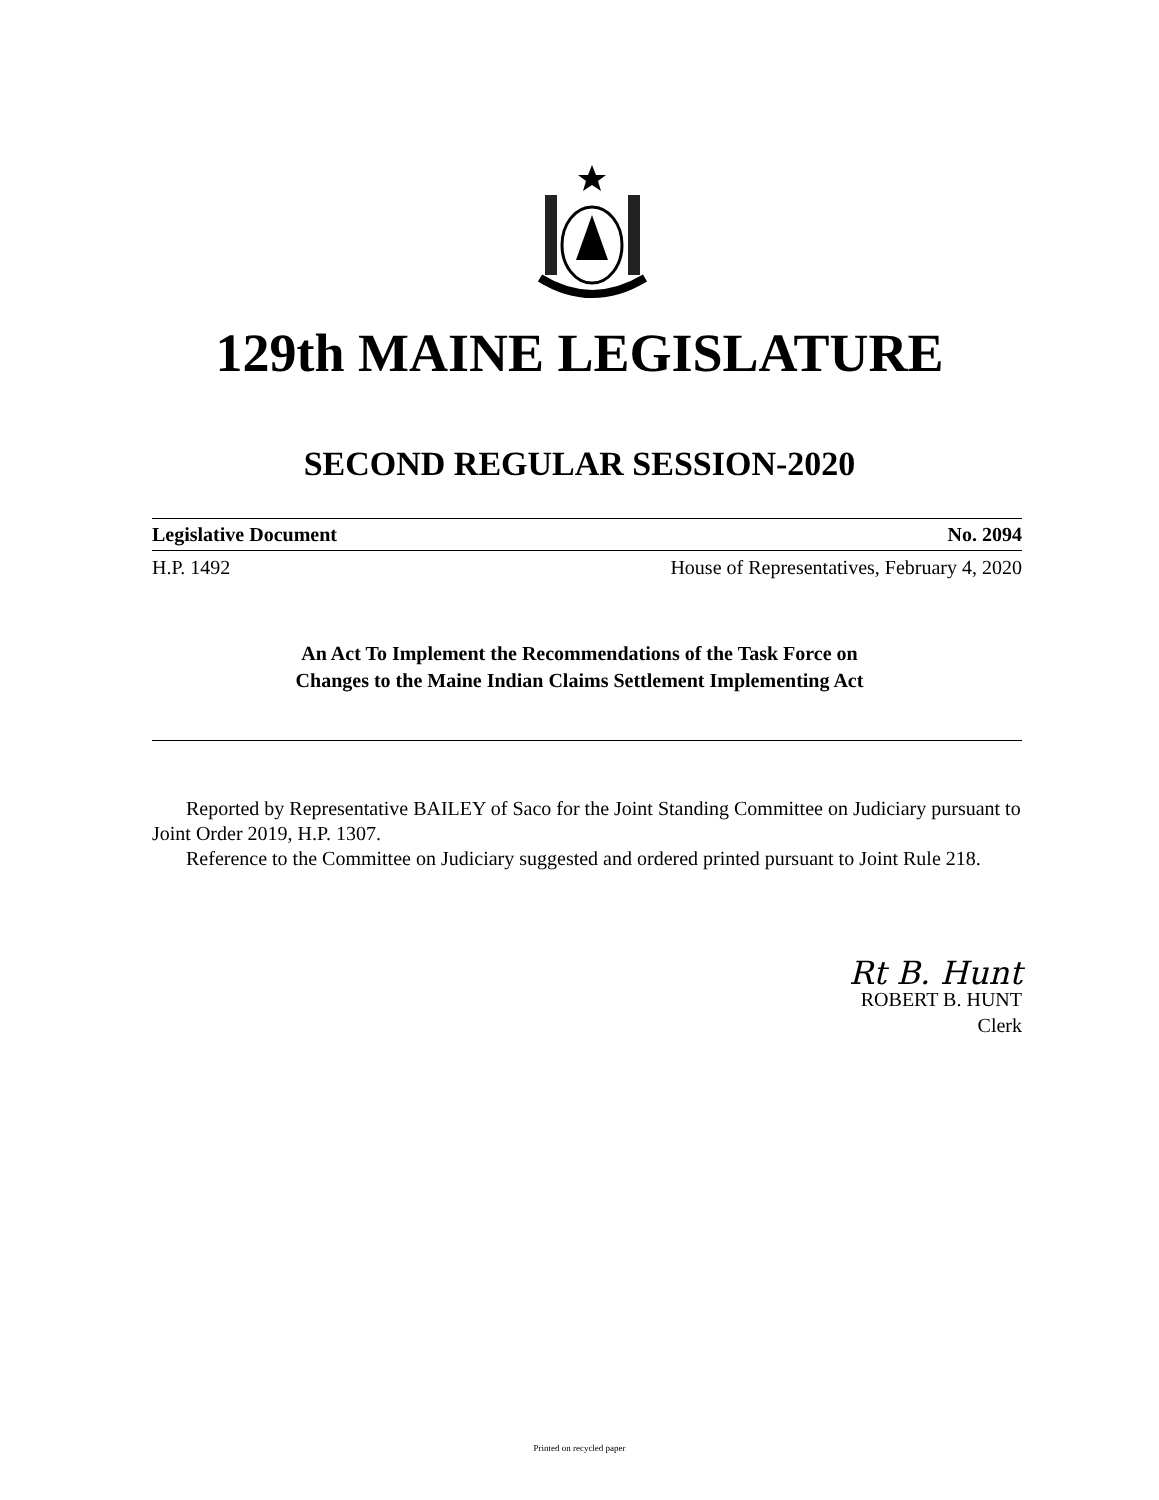129th MAINE LEGISLATURE
SECOND REGULAR SESSION-2020
Legislative Document No. 2094
H.P. 1492 House of Representatives, February 4, 2020
An Act To Implement the Recommendations of the Task Force on
Changes to the Maine Indian Claims Settlement Implementing Act
Reported by Representative BAILEY of Saco for the Joint Standing Committee on Judiciary pursuant to Joint Order 2019, H.P. 1307.
Reference to the Committee on Judiciary suggested and ordered printed pursuant to Joint Rule 218.
Rt B. Hunt
ROBERT B. HUNT
Clerk
Printed on recycled paper